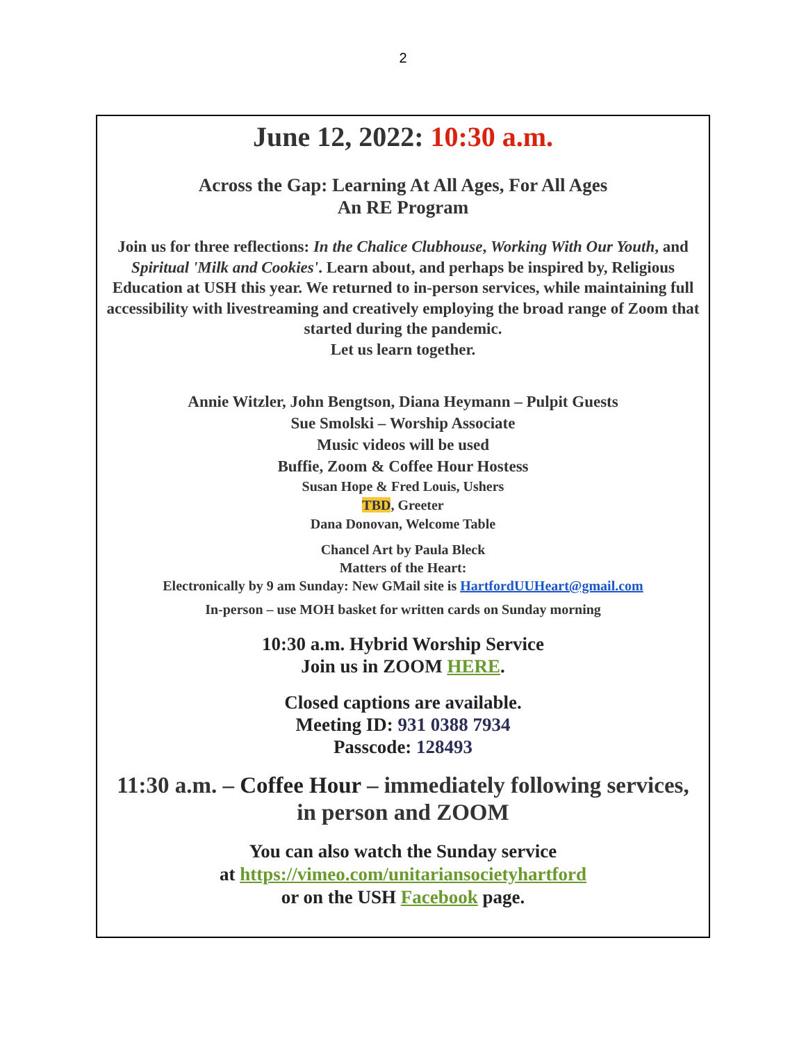2
June 12, 2022: 10:30 a.m.
Across the Gap: Learning At All Ages, For All Ages
An RE Program
Join us for three reflections: In the Chalice Clubhouse, Working With Our Youth, and Spiritual 'Milk and Cookies'. Learn about, and perhaps be inspired by, Religious Education at USH this year. We returned to in-person services, while maintaining full accessibility with livestreaming and creatively employing the broad range of Zoom that started during the pandemic.
Let us learn together.
Annie Witzler, John Bengtson, Diana Heymann – Pulpit Guests
Sue Smolski – Worship Associate
Music videos will be used
Buffie, Zoom & Coffee Hour Hostess
Susan Hope & Fred Louis, Ushers
TBD, Greeter
Dana Donovan, Welcome Table
Chancel Art by Paula Bleck
Matters of the Heart:
Electronically by 9 am Sunday: New GMail site is HartfordUUHeart@gmail.com
In-person – use MOH basket for written cards on Sunday morning
10:30 a.m. Hybrid Worship Service
Join us in ZOOM HERE.
Closed captions are available.
Meeting ID: 931 0388 7934
Passcode: 128493
11:30 a.m. – Coffee Hour – immediately following services,
in person and ZOOM
You can also watch the Sunday service
at https://vimeo.com/unitariansocietyhartford
or on the USH Facebook page.